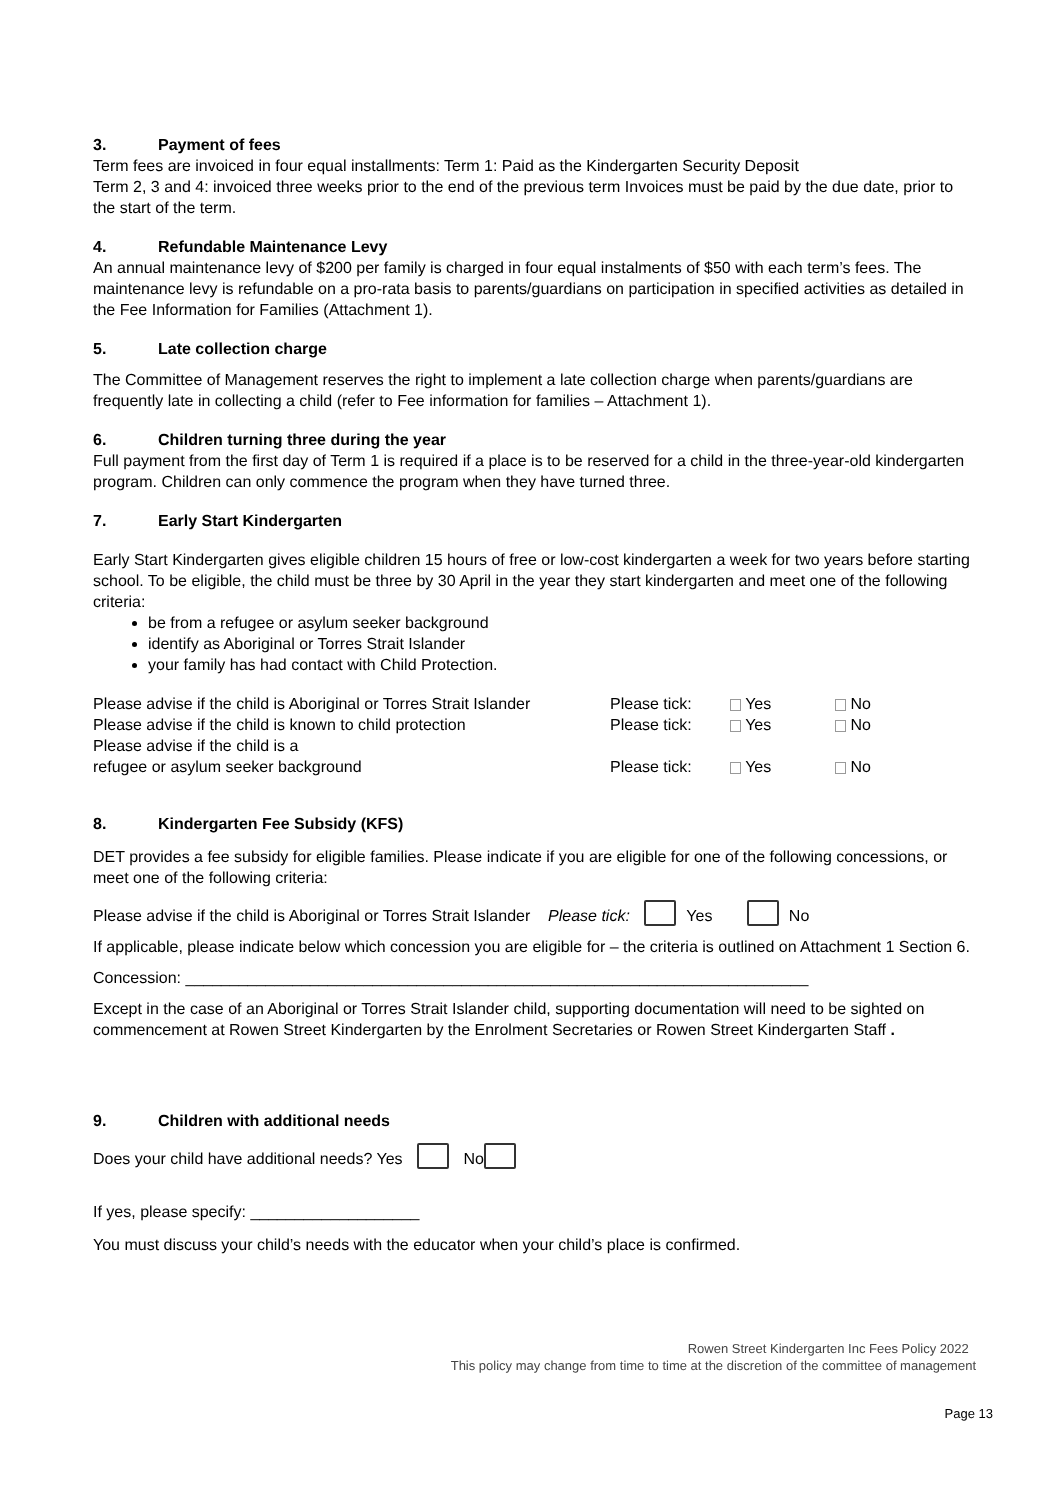3. Payment of fees
Term fees are invoiced in four equal installments: Term 1: Paid as the Kindergarten Security Deposit
Term 2, 3 and 4: invoiced three weeks prior to the end of the previous term Invoices must be paid by the due date, prior to the start of the term.
4. Refundable Maintenance Levy
An annual maintenance levy of $200 per family is charged in four equal instalments of $50 with each term’s fees. The maintenance levy is refundable on a pro-rata basis to parents/guardians on participation in specified activities as detailed in the Fee Information for Families (Attachment 1).
5. Late collection charge
The Committee of Management reserves the right to implement a late collection charge when parents/guardians are frequently late in collecting a child (refer to Fee information for families – Attachment 1).
6. Children turning three during the year
Full payment from the first day of Term 1 is required if a place is to be reserved for a child in the three-year-old kindergarten program. Children can only commence the program when they have turned three.
7. Early Start Kindergarten
Early Start Kindergarten gives eligible children 15 hours of free or low-cost kindergarten a week for two years before starting school. To be eligible, the child must be three by 30 April in the year they start kindergarten and meet one of the following criteria:
be from a refugee or asylum seeker background
identify as Aboriginal or Torres Strait Islander
your family has had contact with Child Protection.
Please advise if the child is Aboriginal or Torres Strait Islander
Please tick: Yes No
Please advise if the child is known to child protection
Please tick: Yes No
Please advise if the child is a
refugee or asylum seeker background Please tick: Yes No
8. Kindergarten Fee Subsidy (KFS)
DET provides a fee subsidy for eligible families. Please indicate if you are eligible for one of the following concessions, or meet one of the following criteria:
Please advise if the child is Aboriginal or Torres Strait Islander Please tick: Yes No
If applicable, please indicate below which concession you are eligible for – the criteria is outlined on Attachment 1 Section 6.
Concession: ______________________________________________________________________
Except in the case of an Aboriginal or Torres Strait Islander child, supporting documentation will need to be sighted on commencement at Rowen Street Kindergarten by the Enrolment Secretaries or Rowen Street Kindergarten Staff .
9. Children with additional needs
Does your child have additional needs? Yes No
If yes, please specify: ___________________
You must discuss your child’s needs with the educator when your child’s place is confirmed.
Rowen Street Kindergarten Inc Fees Policy 2022
This policy may change from time to time at the discretion of the committee of management
Page 13